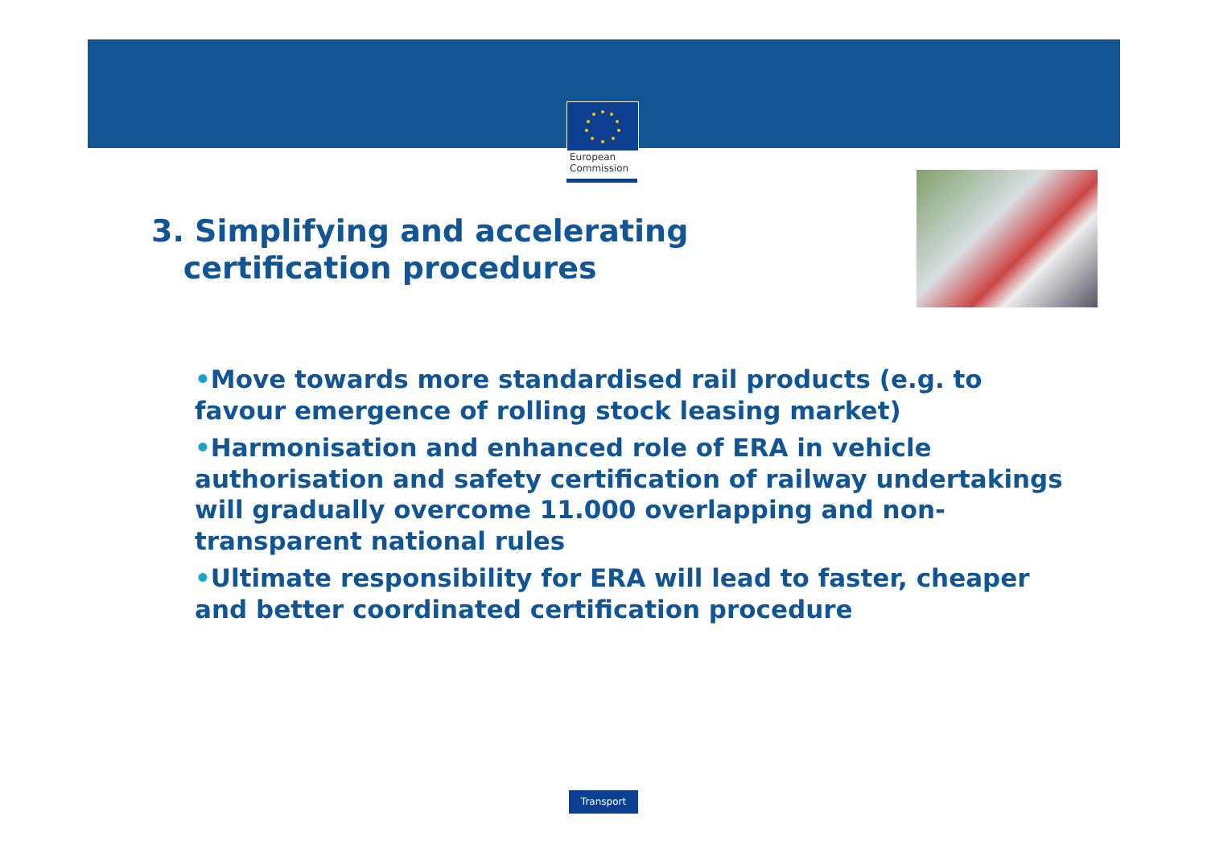European
Commission
3. Simplifying and accelerating
certification procedures
•Move towards more standardised rail products (e.g. to favour emergence of rolling stock leasing market)
•Harmonisation and enhanced role of ERA in vehicle authorisation and safety certification of railway undertakings will gradually overcome 11.000 overlapping and non-transparent national rules
•Ultimate responsibility for ERA will lead to faster, cheaper and better coordinated certification procedure
Transport